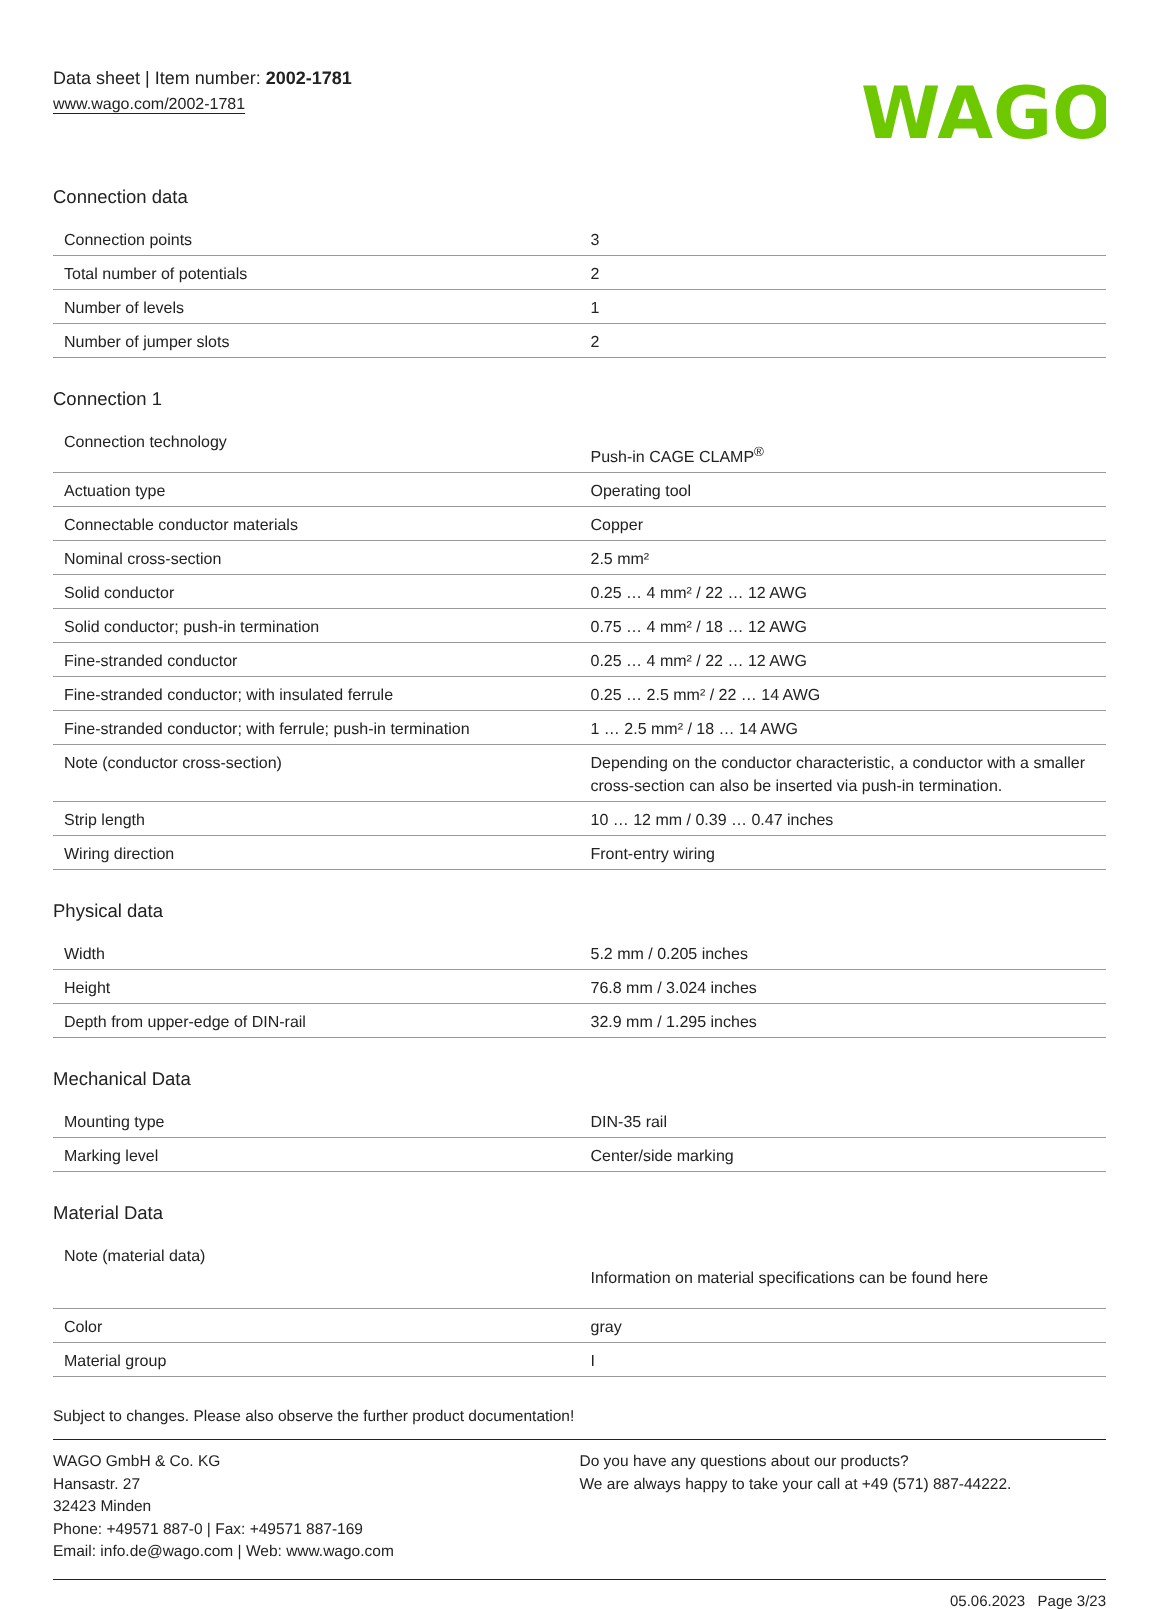Data sheet | Item number: 2002-1781
www.wago.com/2002-1781
WAGO
Connection data
| Connection points | 3 |
| Total number of potentials | 2 |
| Number of levels | 1 |
| Number of jumper slots | 2 |
Connection 1
| Connection technology | Push-in CAGE CLAMP<sup>®</sup> |
| Actuation type | Operating tool |
| Connectable conductor materials | Copper |
| Nominal cross-section | 2.5 mm² |
| Solid conductor | 0.25 … 4 mm² / 22 … 12 AWG |
| Solid conductor; push-in termination | 0.75 … 4 mm² / 18 … 12 AWG |
| Fine-stranded conductor | 0.25 … 4 mm² / 22 … 12 AWG |
| Fine-stranded conductor; with insulated ferrule | 0.25 … 2.5 mm² / 22 … 14 AWG |
| Fine-stranded conductor; with ferrule; push-in termination | 1 … 2.5 mm² / 18 … 14 AWG |
| Note (conductor cross-section) | Depending on the conductor characteristic, a conductor with a smaller cross-section can also be inserted via push-in termination. |
| Strip length | 10 … 12 mm / 0.39 … 0.47 inches |
| Wiring direction | Front-entry wiring |
Physical data
| Width | 5.2 mm / 0.205 inches |
| Height | 76.8 mm / 3.024 inches |
| Depth from upper-edge of DIN-rail | 32.9 mm / 1.295 inches |
Mechanical Data
| Mounting type | DIN-35 rail |
| Marking level | Center/side marking |
Material Data
| Note (material data) | Information on material specifications can be found here |
| Color | gray |
| Material group | I |
Subject to changes. Please also observe the further product documentation!
WAGO GmbH & Co. KG
Hansastr. 27
32423 Minden
Phone: +49571 887-0 | Fax: +49571 887-169
Email: info.de@wago.com | Web: www.wago.com
Do you have any questions about our products?
We are always happy to take your call at +49 (571) 887-44222.
05.06.2023 Page 3/23